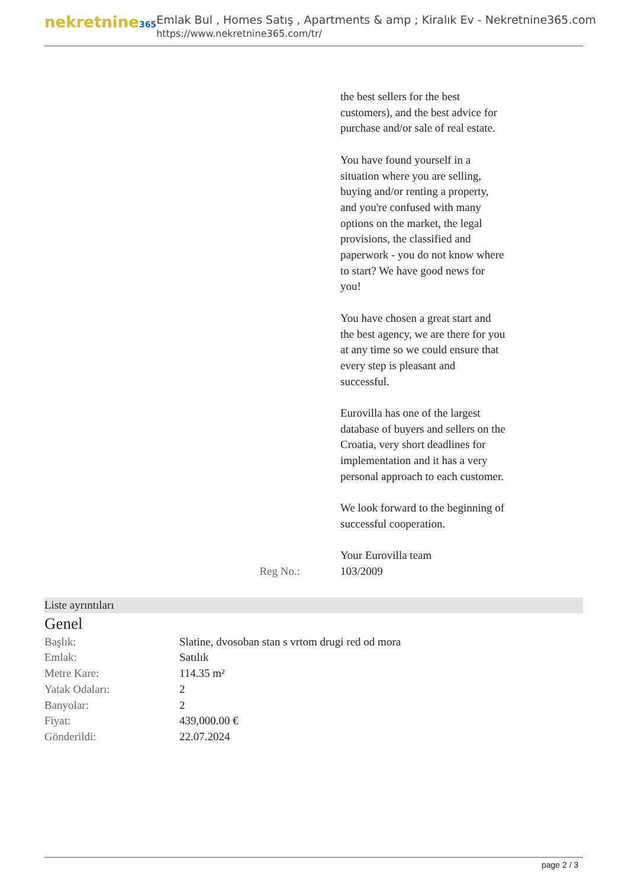nekretnine365
Emlak Bul , Homes Satış , Apartments & amp ; Kiralık Ev - Nekretnine365.com
https://www.nekretnine365.com/tr/
the best sellers for the best customers), and the best advice for purchase and/or sale of real estate.
You have found yourself in a situation where you are selling, buying and/or renting a property, and you're confused with many options on the market, the legal provisions, the classified and paperwork - you do not know where to start? We have good news for you!
You have chosen a great start and the best agency, we are there for you at any time so we could ensure that every step is pleasant and successful.
Eurovilla has one of the largest database of buyers and sellers on the Croatia, very short deadlines for implementation and it has a very personal approach to each customer.
We look forward to the beginning of successful cooperation.
Your Eurovilla team
Reg No.: 103/2009
Liste ayrıntıları
Genel
| Başlık: | Slatine, dvosoban stan s vrtom drugi red od mora |
| Emlak: | Satılık |
| Metre Kare: | 114.35 m² |
| Yatak Odaları: | 2 |
| Banyolar: | 2 |
| Fiyat: | 439,000.00 € |
| Gönderildi: | 22.07.2024 |
page 2 / 3